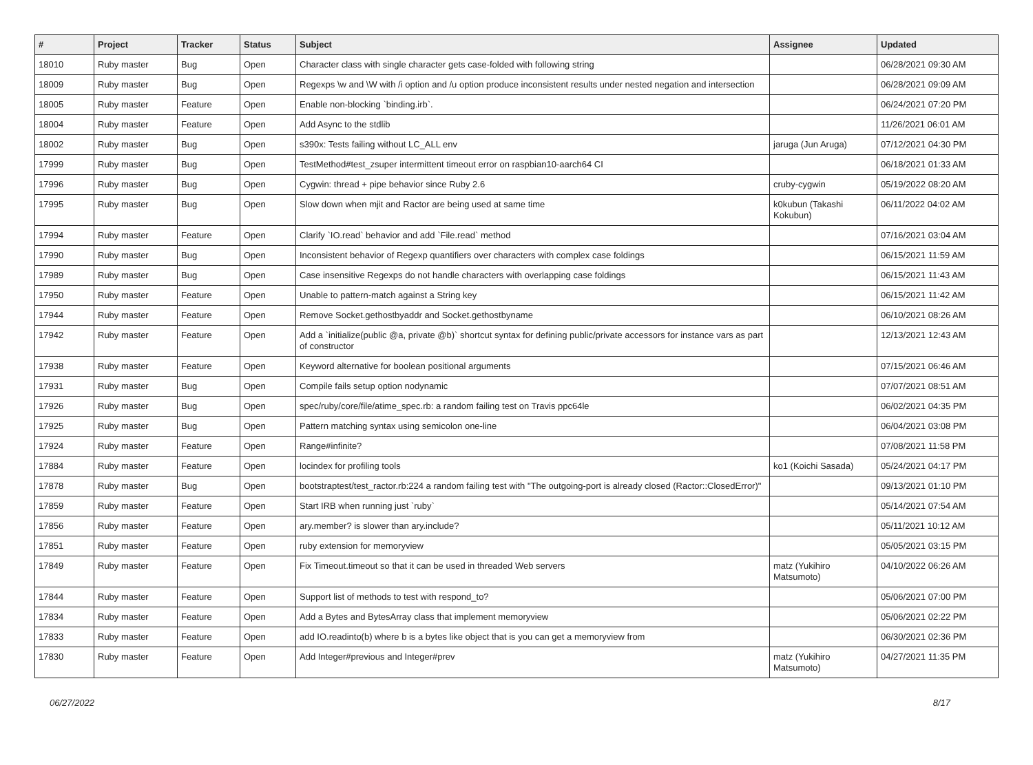| # | Project | Tracker | Status | Subject | Assignee | Updated |
| --- | --- | --- | --- | --- | --- | --- |
| 18010 | Ruby master | Bug | Open | Character class with single character gets case-folded with following string | | 06/28/2021 09:30 AM |
| 18009 | Ruby master | Bug | Open | Regexps \w and \W with /i option and /u option produce inconsistent results under nested negation and intersection | | 06/28/2021 09:09 AM |
| 18005 | Ruby master | Feature | Open | Enable non-blocking `binding.irb`. | | 06/24/2021 07:20 PM |
| 18004 | Ruby master | Feature | Open | Add Async to the stdlib | | 11/26/2021 06:01 AM |
| 18002 | Ruby master | Bug | Open | s390x: Tests failing without LC_ALL env | jaruga (Jun Aruga) | 07/12/2021 04:30 PM |
| 17999 | Ruby master | Bug | Open | TestMethod#test_zsuper intermittent timeout error on raspbian10-aarch64 CI | | 06/18/2021 01:33 AM |
| 17996 | Ruby master | Bug | Open | Cygwin: thread + pipe behavior since Ruby 2.6 | cruby-cygwin | 05/19/2022 08:20 AM |
| 17995 | Ruby master | Bug | Open | Slow down when mjit and Ractor are being used at same time | k0kubun (Takashi Kokubun) | 06/11/2022 04:02 AM |
| 17994 | Ruby master | Feature | Open | Clarify `IO.read` behavior and add `File.read` method | | 07/16/2021 03:04 AM |
| 17990 | Ruby master | Bug | Open | Inconsistent behavior of Regexp quantifiers over characters with complex case foldings | | 06/15/2021 11:59 AM |
| 17989 | Ruby master | Bug | Open | Case insensitive Regexps do not handle characters with overlapping case foldings | | 06/15/2021 11:43 AM |
| 17950 | Ruby master | Feature | Open | Unable to pattern-match against a String key | | 06/15/2021 11:42 AM |
| 17944 | Ruby master | Feature | Open | Remove Socket.gethostbyaddr and Socket.gethostbyname | | 06/10/2021 08:26 AM |
| 17942 | Ruby master | Feature | Open | Add a `initialize(public @a, private @b)` shortcut syntax for defining public/private accessors for instance vars as part of constructor | | 12/13/2021 12:43 AM |
| 17938 | Ruby master | Feature | Open | Keyword alternative for boolean positional arguments | | 07/15/2021 06:46 AM |
| 17931 | Ruby master | Bug | Open | Compile fails setup option nodynamic | | 07/07/2021 08:51 AM |
| 17926 | Ruby master | Bug | Open | spec/ruby/core/file/atime_spec.rb: a random failing test on Travis ppc64le | | 06/02/2021 04:35 PM |
| 17925 | Ruby master | Bug | Open | Pattern matching syntax using semicolon one-line | | 06/04/2021 03:08 PM |
| 17924 | Ruby master | Feature | Open | Range#infinite? | | 07/08/2021 11:58 PM |
| 17884 | Ruby master | Feature | Open | locindex for profiling tools | ko1 (Koichi Sasada) | 05/24/2021 04:17 PM |
| 17878 | Ruby master | Bug | Open | bootstraptest/test_ractor.rb:224 a random failing test with "The outgoing-port is already closed (Ractor::ClosedError)" | | 09/13/2021 01:10 PM |
| 17859 | Ruby master | Feature | Open | Start IRB when running just `ruby` | | 05/14/2021 07:54 AM |
| 17856 | Ruby master | Feature | Open | ary.member? is slower than ary.include? | | 05/11/2021 10:12 AM |
| 17851 | Ruby master | Feature | Open | ruby extension for memoryview | | 05/05/2021 03:15 PM |
| 17849 | Ruby master | Feature | Open | Fix Timeout.timeout so that it can be used in threaded Web servers | matz (Yukihiro Matsumoto) | 04/10/2022 06:26 AM |
| 17844 | Ruby master | Feature | Open | Support list of methods to test with respond_to? | | 05/06/2021 07:00 PM |
| 17834 | Ruby master | Feature | Open | Add a Bytes and BytesArray class that implement memoryview | | 05/06/2021 02:22 PM |
| 17833 | Ruby master | Feature | Open | add IO.readinto(b) where b is a bytes like object that is you can get a memoryview from | | 06/30/2021 02:36 PM |
| 17830 | Ruby master | Feature | Open | Add Integer#previous and Integer#prev | matz (Yukihiro Matsumoto) | 04/27/2021 11:35 PM |
06/27/2022 8/17